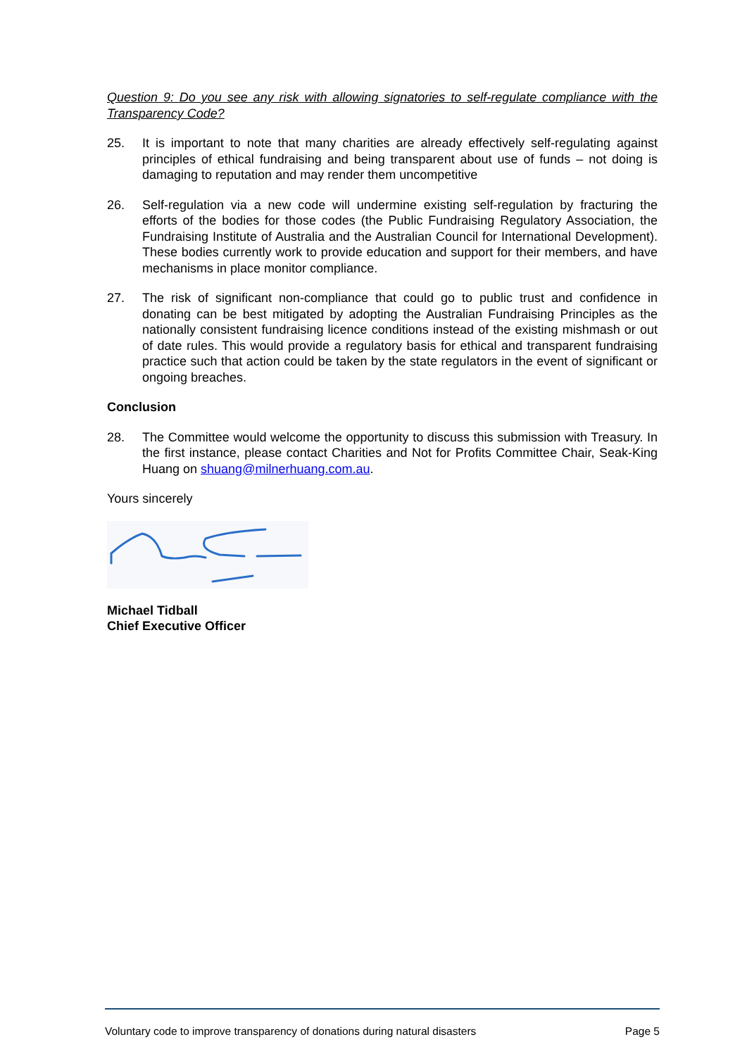Question 9: Do you see any risk with allowing signatories to self-regulate compliance with the Transparency Code?
25. It is important to note that many charities are already effectively self-regulating against principles of ethical fundraising and being transparent about use of funds – not doing is damaging to reputation and may render them uncompetitive
26. Self-regulation via a new code will undermine existing self-regulation by fracturing the efforts of the bodies for those codes (the Public Fundraising Regulatory Association, the Fundraising Institute of Australia and the Australian Council for International Development). These bodies currently work to provide education and support for their members, and have mechanisms in place monitor compliance.
27. The risk of significant non-compliance that could go to public trust and confidence in donating can be best mitigated by adopting the Australian Fundraising Principles as the nationally consistent fundraising licence conditions instead of the existing mishmash or out of date rules. This would provide a regulatory basis for ethical and transparent fundraising practice such that action could be taken by the state regulators in the event of significant or ongoing breaches.
Conclusion
28. The Committee would welcome the opportunity to discuss this submission with Treasury. In the first instance, please contact Charities and Not for Profits Committee Chair, Seak-King Huang on shuang@milnerhuang.com.au.
Yours sincerely
Michael Tidball
Chief Executive Officer
Voluntary code to improve transparency of donations during natural disasters Page 5